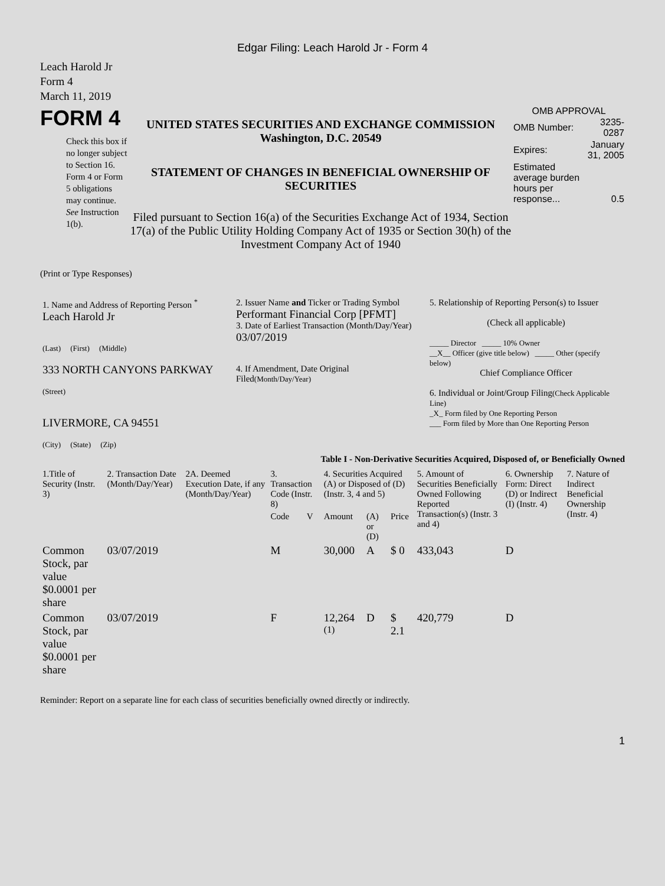Edgar Filing: Leach Harold Jr - Form 4
Leach Harold Jr
Form 4
March 11, 2019
FORM 4
Check this box if no longer subject to Section 16. Form 4 or Form 5 obligations may continue. See Instruction 1(b).
UNITED STATES SECURITIES AND EXCHANGE COMMISSION
Washington, D.C. 20549
STATEMENT OF CHANGES IN BENEFICIAL OWNERSHIP OF SECURITIES
Filed pursuant to Section 16(a) of the Securities Exchange Act of 1934, Section 17(a) of the Public Utility Holding Company Act of 1935 or Section 30(h) of the Investment Company Act of 1940
OMB APPROVAL
| OMB Number: | 3235-0287 |
| Expires: | January 31, 2005 |
| Estimated average burden hours per response... | 0.5 |
(Print or Type Responses)
| 1. Name and Address of Reporting Person <sup>*</sup> Leach Harold Jr (Last) (First) (Middle) 333 NORTH CANYONS PARKWAY (Street) LIVERMORE, CA 94551 (City) (State) (Zip) | 2. Issuer Name and Ticker or Trading Symbol Performant Financial Corp [PFMT] 3. Date of Earliest Transaction (Month/Day/Year) 03/07/2019 4. If Amendment, Date Original Filed (Month/Day/Year) | 5. Relationship of Reporting Person(s) to Issuer (Check all applicable) _____ Director _____ 10% Owner __X__ Officer (give title below) _____ Other (specify below) Chief Compliance Officer 6. Individual or Joint/Group Filing (Check Applicable Line) _X_ Form filed by One Reporting Person ___ Form filed by More than One Reporting Person |
Table I - Non-Derivative Securities Acquired, Disposed of, or Beneficially Owned
| 1.Title of Security (Instr. 3) | 2. Transaction Date (Month/Day/Year) | 2A. Deemed Execution Date, if any (Month/Day/Year) | 3. Transaction Code (Instr. 8) | | 4. Securities Acquired (A) or Disposed of (D) (Instr. 3, 4 and 5) | | | 5. Amount of Securities Beneficially Owned Following Reported Transaction(s) (Instr. 3 and 4) | 6. Ownership Form: Direct (D) or Indirect (I) (Instr. 4) | 7. Nature of Indirect Beneficial Ownership (Instr. 4) |
| --- | --- | --- | --- | --- | --- | --- | --- | --- | --- | --- |
| | | | Code | V | Amount | (A) or (D) | Price | | | |
| Common Stock, par value $0.0001 per share | 03/07/2019 | | M | | 30,000 | A | $ 0 | 433,043 | D | |
| Common Stock, par value $0.0001 per share | 03/07/2019 | | F | | 12,264 <sup>(1)</sup> | D | $ 2.1 | 420,779 | D | |
Reminder: Report on a separate line for each class of securities beneficially owned directly or indirectly.
1